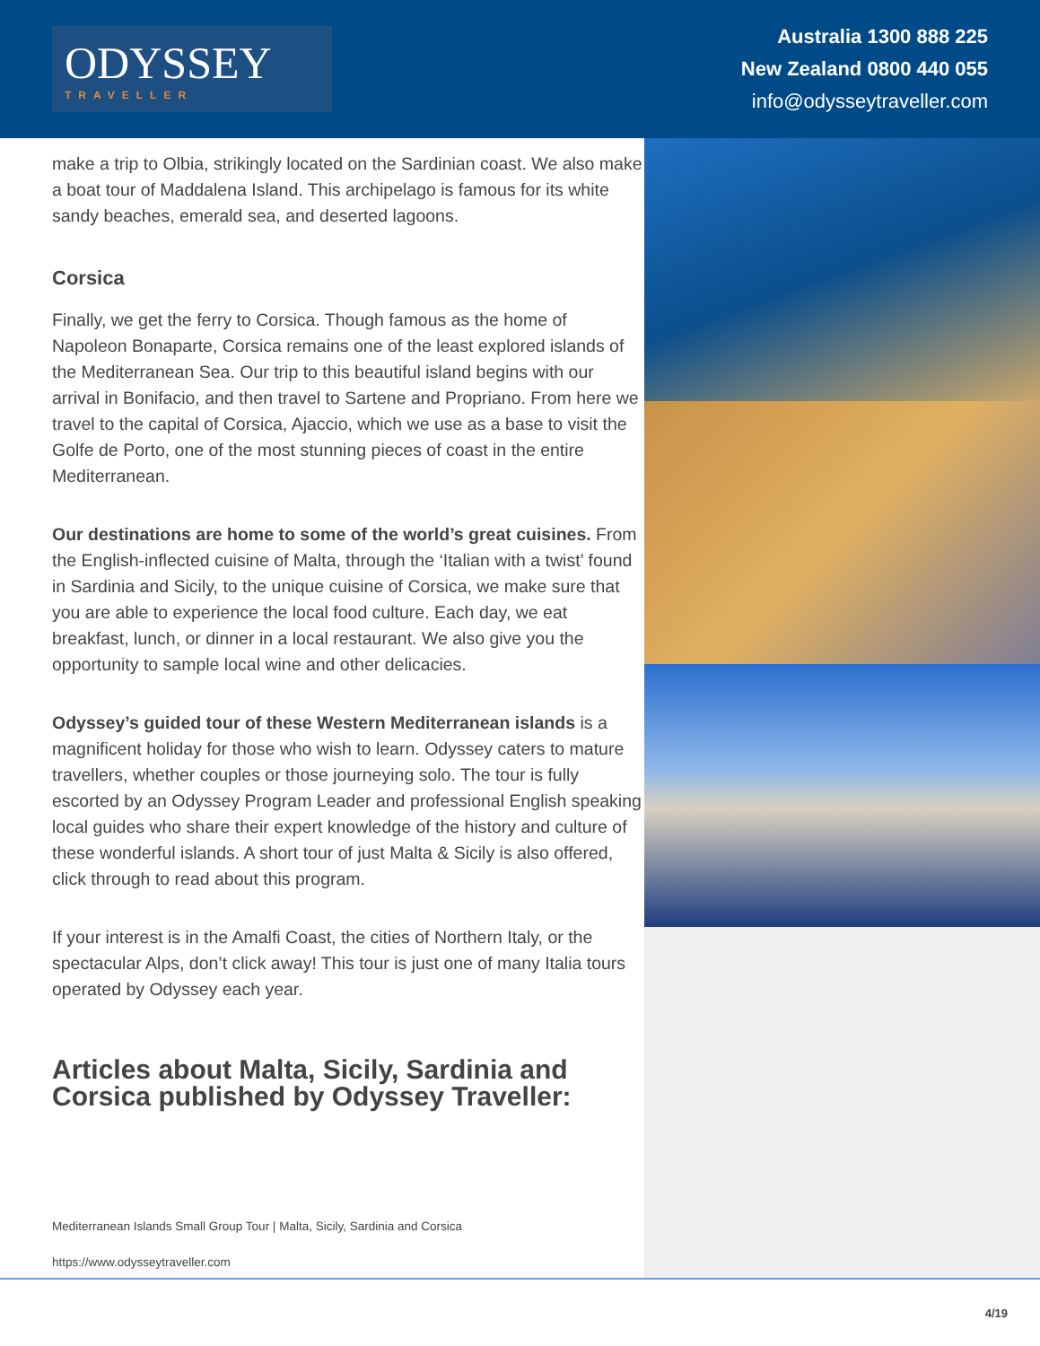ODYSSEY
TRAVELLER
Australia 1300 888 225
New Zealand 0800 440 055
info@odysseytraveller.com
make a trip to Olbia, strikingly located on the Sardinian coast. We also make a boat tour of Maddalena Island. This archipelago is famous for its white sandy beaches, emerald sea, and deserted lagoons.
Corsica
Finally, we get the ferry to Corsica. Though famous as the home of Napoleon Bonaparte, Corsica remains one of the least explored islands of the Mediterranean Sea. Our trip to this beautiful island begins with our arrival in Bonifacio, and then travel to Sartene and Propriano. From here we travel to the capital of Corsica, Ajaccio, which we use as a base to visit the Golfe de Porto, one of the most stunning pieces of coast in the entire Mediterranean.
Our destinations are home to some of the world’s great cuisines. From the English-inflected cuisine of Malta, through the ‘Italian with a twist’ found in Sardinia and Sicily, to the unique cuisine of Corsica, we make sure that you are able to experience the local food culture. Each day, we eat breakfast, lunch, or dinner in a local restaurant. We also give you the opportunity to sample local wine and other delicacies.
Odyssey’s guided tour of these Western Mediterranean islands is a magnificent holiday for those who wish to learn. Odyssey caters to mature travellers, whether couples or those journeying solo. The tour is fully escorted by an Odyssey Program Leader and professional English speaking local guides who share their expert knowledge of the history and culture of these wonderful islands. A short tour of just Malta & Sicily is also offered, click through to read about this program.
If your interest is in the Amalfi Coast, the cities of Northern Italy, or the spectacular Alps, don’t click away! This tour is just one of many Italia tours operated by Odyssey each year.
Articles about Malta, Sicily, Sardinia and Corsica published by Odyssey Traveller:
Mediterranean Islands Small Group Tour | Malta, Sicily, Sardinia and Corsica
https://www.odysseytraveller.com
4/19